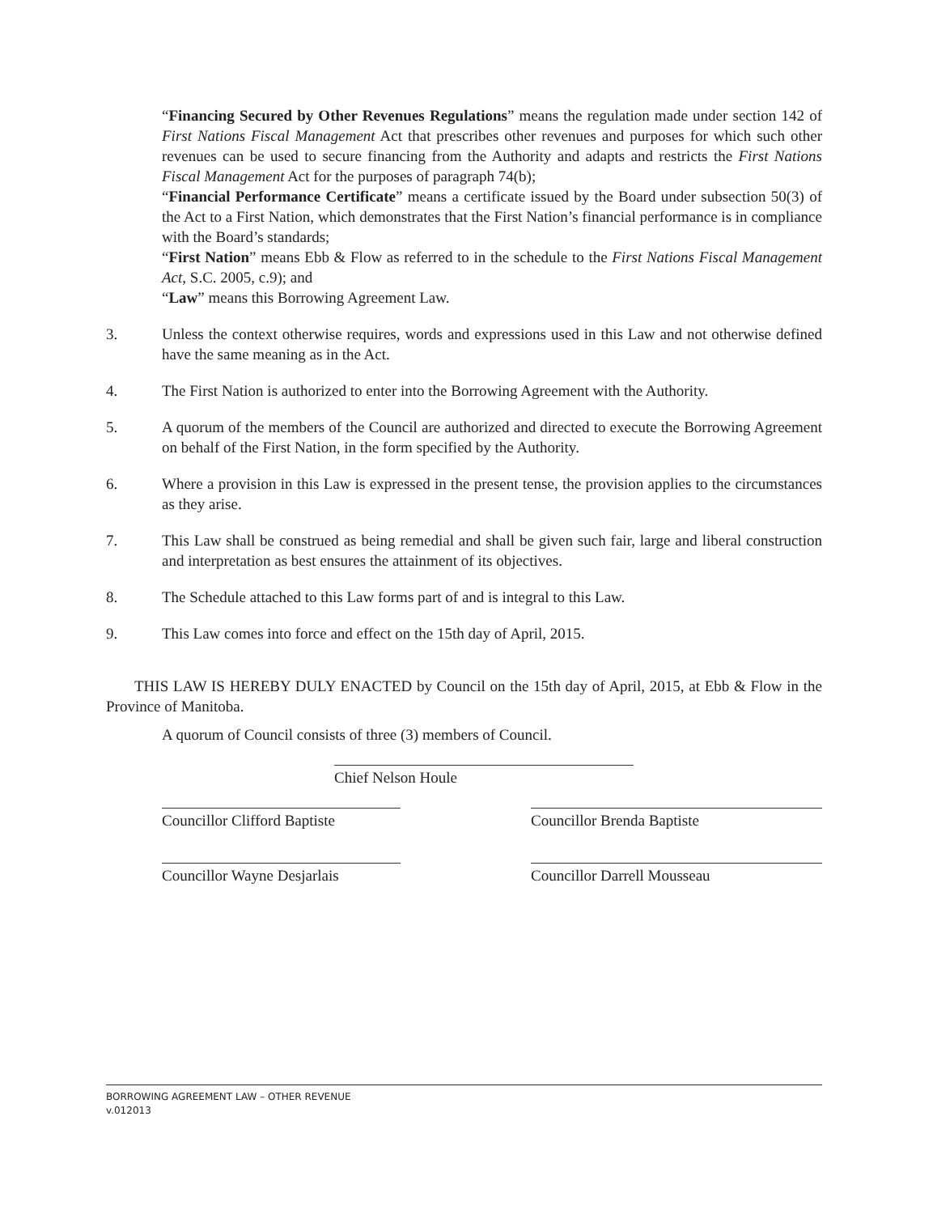“Financing Secured by Other Revenues Regulations” means the regulation made under section 142 of First Nations Fiscal Management Act that prescribes other revenues and purposes for which such other revenues can be used to secure financing from the Authority and adapts and restricts the First Nations Fiscal Management Act for the purposes of paragraph 74(b);
“Financial Performance Certificate” means a certificate issued by the Board under subsection 50(3) of the Act to a First Nation, which demonstrates that the First Nation’s financial performance is in compliance with the Board’s standards;
“First Nation” means Ebb & Flow as referred to in the schedule to the First Nations Fiscal Management Act, S.C. 2005, c.9); and
“Law” means this Borrowing Agreement Law.
3. Unless the context otherwise requires, words and expressions used in this Law and not otherwise defined have the same meaning as in the Act.
4. The First Nation is authorized to enter into the Borrowing Agreement with the Authority.
5. A quorum of the members of the Council are authorized and directed to execute the Borrowing Agreement on behalf of the First Nation, in the form specified by the Authority.
6. Where a provision in this Law is expressed in the present tense, the provision applies to the circumstances as they arise.
7. This Law shall be construed as being remedial and shall be given such fair, large and liberal construction and interpretation as best ensures the attainment of its objectives.
8. The Schedule attached to this Law forms part of and is integral to this Law.
9. This Law comes into force and effect on the 15th day of April, 2015.
THIS LAW IS HEREBY DULY ENACTED by Council on the 15th day of April, 2015, at Ebb & Flow in the Province of Manitoba.
A quorum of Council consists of three (3) members of Council.
Chief Nelson Houle
Councillor Clifford Baptiste
Councillor Brenda Baptiste
Councillor Wayne Desjarlais
Councillor Darrell Mousseau
BORROWING AGREEMENT LAW – OTHER REVENUE
v.012013